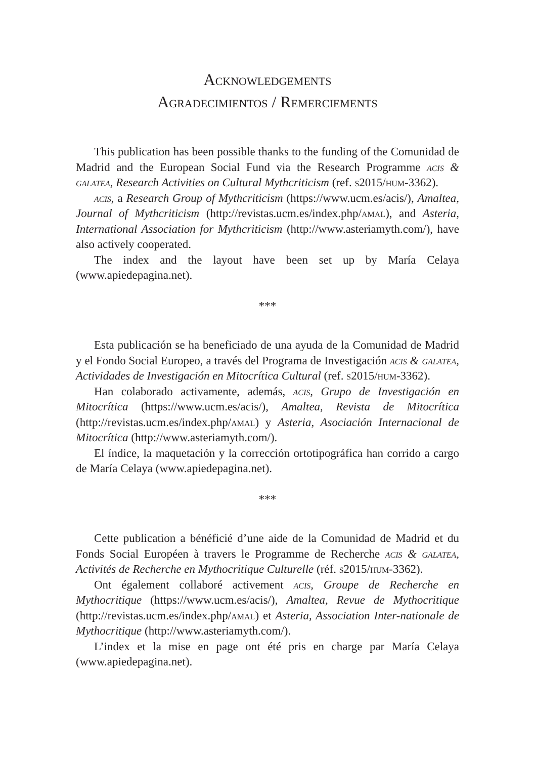Acknowledgements
Agradecimientos / Remerciements
This publication has been possible thanks to the funding of the Comunidad de Madrid and the European Social Fund via the Research Programme acis & galatea, Research Activities on Cultural Mythcriticism (ref. s2015/hum-3362).
acis, a Research Group of Mythcriticism (https://www.ucm.es/acis/), Amaltea, Journal of Mythcriticism (http://revistas.ucm.es/index.php/amal), and Asteria, International Association for Mythcriticism (http://www.asteriamyth.com/), have also actively cooperated.
The index and the layout have been set up by María Celaya (www.apiedepagina.net).
***
Esta publicación se ha beneficiado de una ayuda de la Comunidad de Madrid y el Fondo Social Europeo, a través del Programa de Investigación acis & galatea, Actividades de Investigación en Mitocrítica Cultural (ref. s2015/hum-3362).
Han colaborado activamente, además, acis, Grupo de Investigación en Mitocrítica (https://www.ucm.es/acis/), Amaltea, Revista de Mitocrítica (http://revistas.ucm.es/index.php/amal) y Asteria, Asociación Internacional de Mitocrítica (http://www.asteriamyth.com/).
El índice, la maquetación y la corrección ortotipográfica han corrido a cargo de María Celaya (www.apiedepagina.net).
***
Cette publication a bénéficié d’une aide de la Comunidad de Madrid et du Fonds Social Européen à travers le Programme de Recherche acis & galatea, Activités de Recherche en Mythocritique Culturelle (réf. s2015/hum-3362).
Ont également collaboré activement acis, Groupe de Recherche en Mythocritique (https://www.ucm.es/acis/), Amaltea, Revue de Mythocritique (http://revistas.ucm.es/index.php/amal) et Asteria, Association Inter-nationale de Mythocritique (http://www.asteriamyth.com/).
L’index et la mise en page ont été pris en charge par María Celaya (www.apiedepagina.net).